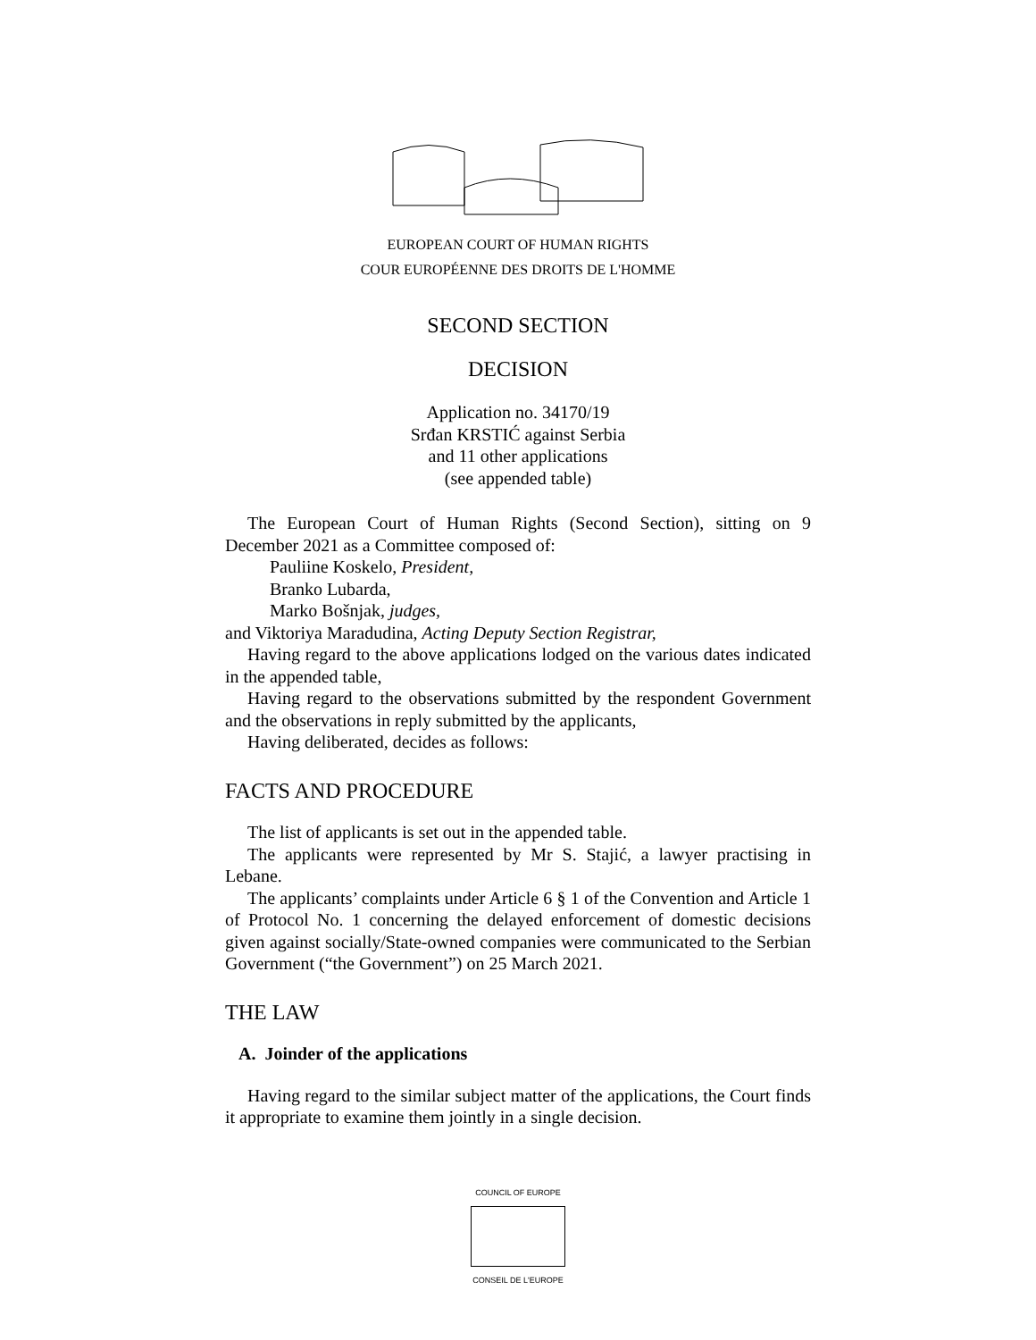EUROPEAN COURT OF HUMAN RIGHTS
COUR EUROPÉENNE DES DROITS DE L'HOMME
SECOND SECTION
DECISION
Application no. 34170/19
Srđan KRSTIĆ against Serbia
and 11 other applications
(see appended table)
The European Court of Human Rights (Second Section), sitting on 9 December 2021 as a Committee composed of:
Pauliine Koskelo, President,
Branko Lubarda,
Marko Bošnjak, judges,
and Viktoriya Maradudina, Acting Deputy Section Registrar,
Having regard to the above applications lodged on the various dates indicated in the appended table,
Having regard to the observations submitted by the respondent Government and the observations in reply submitted by the applicants,
Having deliberated, decides as follows:
FACTS AND PROCEDURE
The list of applicants is set out in the appended table.
The applicants were represented by Mr S. Stajić, a lawyer practising in Lebane.
The applicants’ complaints under Article 6 § 1 of the Convention and Article 1 of Protocol No. 1 concerning the delayed enforcement of domestic decisions given against socially/State-owned companies were communicated to the Serbian Government (“the Government”) on 25 March 2021.
THE LAW
A. Joinder of the applications
Having regard to the similar subject matter of the applications, the Court finds it appropriate to examine them jointly in a single decision.
COUNCIL OF EUROPE
CONSEIL DE L'EUROPE